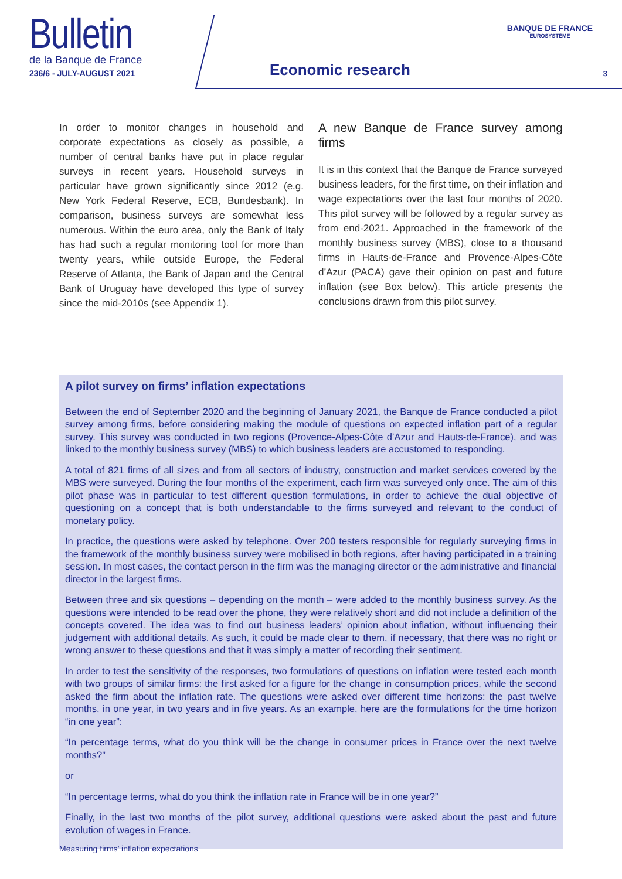Bulletin
de la Banque de France
236/6 - JULY-AUGUST 2021
Economic research
BANQUE DE FRANCE
EUROSYSTÈME
3
In order to monitor changes in household and corporate expectations as closely as possible, a number of central banks have put in place regular surveys in recent years. Household surveys in particular have grown significantly since 2012 (e.g. New York Federal Reserve, ECB, Bundesbank). In comparison, business surveys are somewhat less numerous. Within the euro area, only the Bank of Italy has had such a regular monitoring tool for more than twenty years, while outside Europe, the Federal Reserve of Atlanta, the Bank of Japan and the Central Bank of Uruguay have developed this type of survey since the mid-2010s (see Appendix 1).
A new Banque de France survey among firms
It is in this context that the Banque de France surveyed business leaders, for the first time, on their inflation and wage expectations over the last four months of 2020. This pilot survey will be followed by a regular survey as from end-2021. Approached in the framework of the monthly business survey (MBS), close to a thousand firms in Hauts-de-France and Provence-Alpes-Côte d’Azur (PACA) gave their opinion on past and future inflation (see Box below). This article presents the conclusions drawn from this pilot survey.
A pilot survey on firms’ inflation expectations
Between the end of September 2020 and the beginning of January 2021, the Banque de France conducted a pilot survey among firms, before considering making the module of questions on expected inflation part of a regular survey. This survey was conducted in two regions (Provence-Alpes-Côte d’Azur and Hauts-de-France), and was linked to the monthly business survey (MBS) to which business leaders are accustomed to responding.
A total of 821 firms of all sizes and from all sectors of industry, construction and market services covered by the MBS were surveyed. During the four months of the experiment, each firm was surveyed only once. The aim of this pilot phase was in particular to test different question formulations, in order to achieve the dual objective of questioning on a concept that is both understandable to the firms surveyed and relevant to the conduct of monetary policy.
In practice, the questions were asked by telephone. Over 200 testers responsible for regularly surveying firms in the framework of the monthly business survey were mobilised in both regions, after having participated in a training session. In most cases, the contact person in the firm was the managing director or the administrative and financial director in the largest firms.
Between three and six questions – depending on the month – were added to the monthly business survey. As the questions were intended to be read over the phone, they were relatively short and did not include a definition of the concepts covered. The idea was to find out business leaders’ opinion about inflation, without influencing their judgement with additional details. As such, it could be made clear to them, if necessary, that there was no right or wrong answer to these questions and that it was simply a matter of recording their sentiment.
In order to test the sensitivity of the responses, two formulations of questions on inflation were tested each month with two groups of similar firms: the first asked for a figure for the change in consumption prices, while the second asked the firm about the inflation rate. The questions were asked over different time horizons: the past twelve months, in one year, in two years and in five years. As an example, here are the formulations for the time horizon “in one year”:
“In percentage terms, what do you think will be the change in consumer prices in France over the next twelve months?”
or
“In percentage terms, what do you think the inflation rate in France will be in one year?”
Finally, in the last two months of the pilot survey, additional questions were asked about the past and future evolution of wages in France.
Measuring firms’ inflation expectations